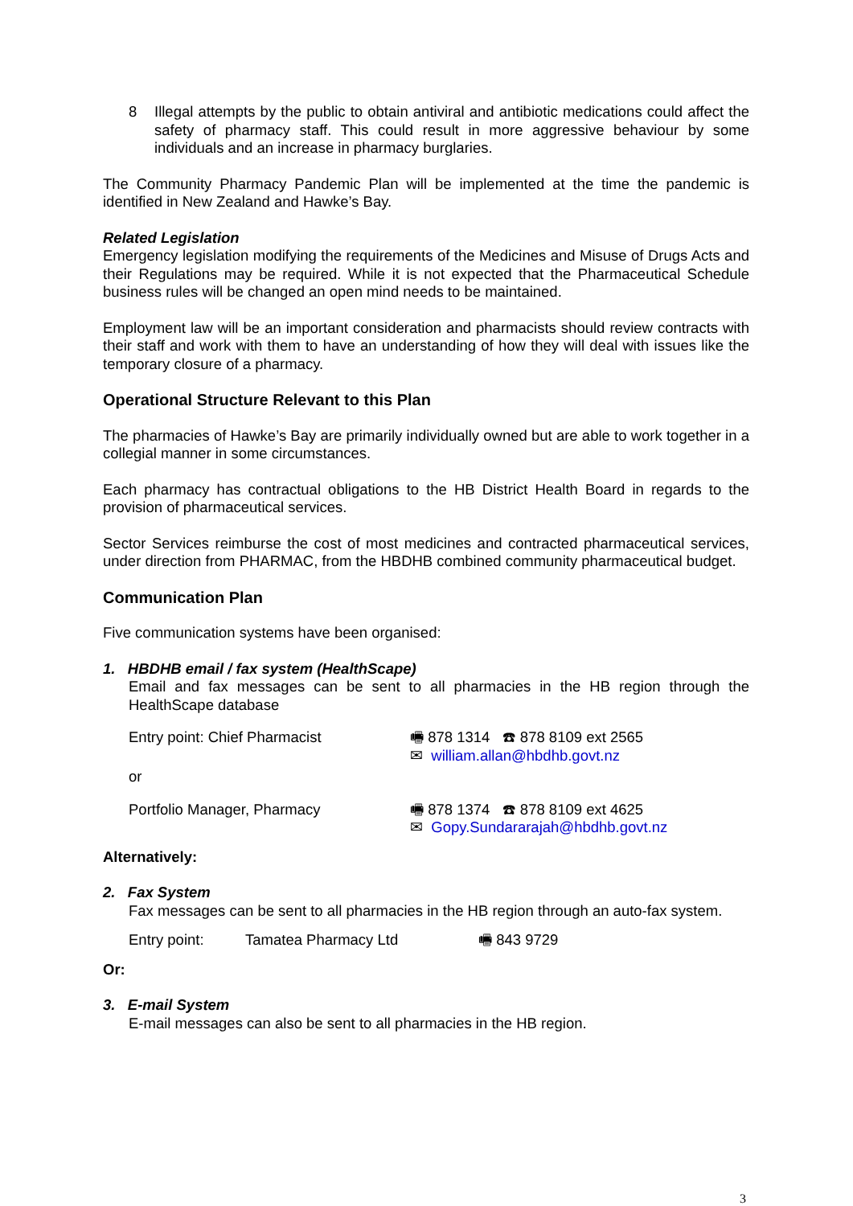8 Illegal attempts by the public to obtain antiviral and antibiotic medications could affect the safety of pharmacy staff. This could result in more aggressive behaviour by some individuals and an increase in pharmacy burglaries.
The Community Pharmacy Pandemic Plan will be implemented at the time the pandemic is identified in New Zealand and Hawke’s Bay.
Related Legislation
Emergency legislation modifying the requirements of the Medicines and Misuse of Drugs Acts and their Regulations may be required. While it is not expected that the Pharmaceutical Schedule business rules will be changed an open mind needs to be maintained.
Employment law will be an important consideration and pharmacists should review contracts with their staff and work with them to have an understanding of how they will deal with issues like the temporary closure of a pharmacy.
Operational Structure Relevant to this Plan
The pharmacies of Hawke’s Bay are primarily individually owned but are able to work together in a collegial manner in some circumstances.
Each pharmacy has contractual obligations to the HB District Health Board in regards to the provision of pharmaceutical services.
Sector Services reimburse the cost of most medicines and contracted pharmaceutical services, under direction from PHARMAC, from the HBDHB combined community pharmaceutical budget.
Communication Plan
Five communication systems have been organised:
1. HBDHB email / fax system (HealthScape)
Email and fax messages can be sent to all pharmacies in the HB region through the HealthScape database
Entry point: Chief Pharmacist 🖷 878 1314 ☎ 878 8109 ext 2565
✉ william.allan@hbdhb.govt.nz
or
Portfolio Manager, Pharmacy 🖷 878 1374 ☎ 878 8109 ext 4625
✉ Gopy.Sundararajah@hbdhb.govt.nz
Alternatively:
2. Fax System
Fax messages can be sent to all pharmacies in the HB region through an auto-fax system.
Entry point: Tamatea Pharmacy Ltd 🖷 843 9729
Or:
3. E-mail System
E-mail messages can also be sent to all pharmacies in the HB region.
3